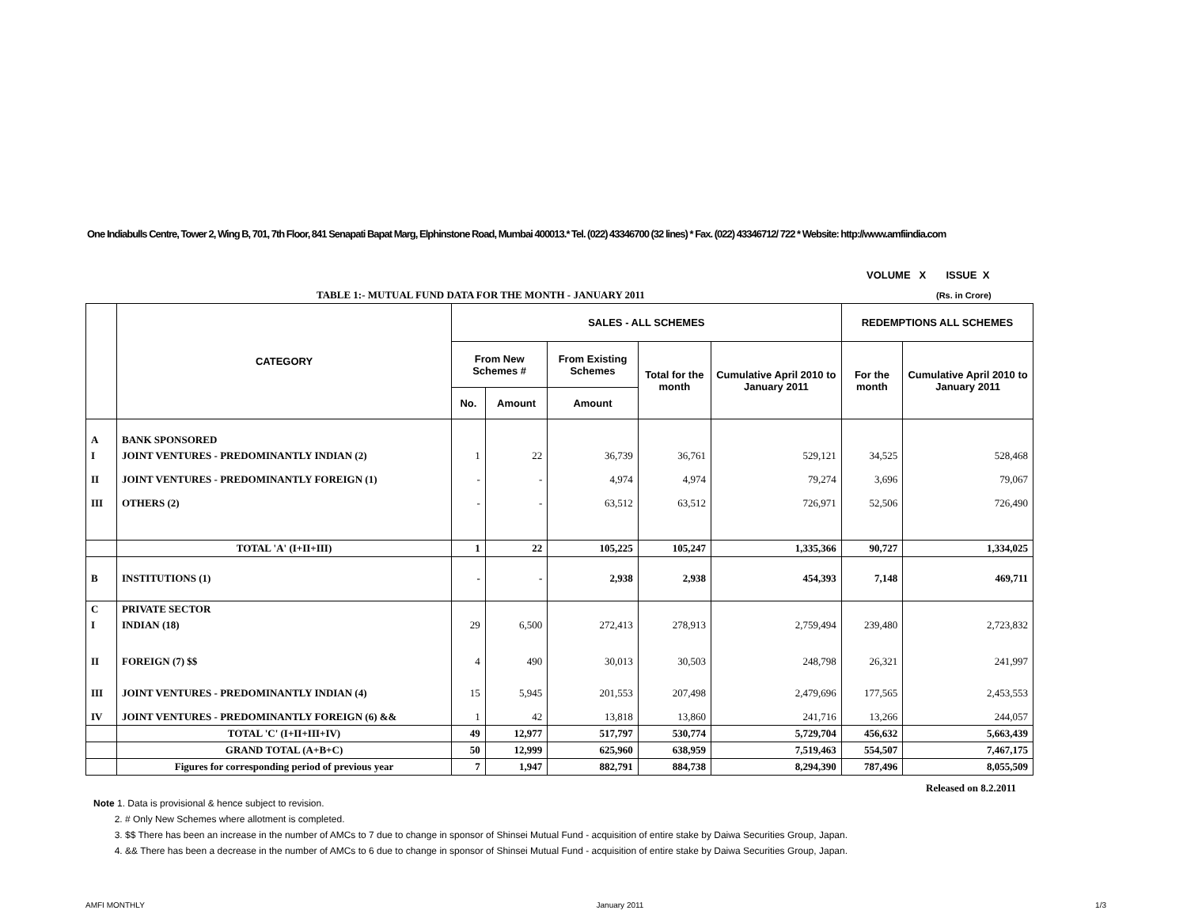One Indiabulls Centre, Tower 2, Wing B, 701, 7th Floor, 841 Senapati Bapat Marg, Elphinstone Road, Mumbai 400013.* Tel. (022) 43346700 (32 lines) * Fax. (022) 43346712/ 722 * Website: http://www.amfiindia.com
VOLUME X ISSUE X
TABLE 1:- MUTUAL FUND DATA FOR THE MONTH - JANUARY 2011
(Rs. in Crore)
| | CATEGORY | SALES - ALL SCHEMES | | | | | REDEMPTIONS ALL SCHEMES | |
| --- | --- | --- | --- | --- | --- | --- | --- | --- |
| | | From New Schemes # | | From Existing Schemes | Total for the month | Cumulative April 2010 to January 2011 | For the month | Cumulative April 2010 to January 2011 |
| | | No. | Amount | Amount | | | | |
| A | BANK SPONSORED | | | | | | | |
| I | JOINT VENTURES - PREDOMINANTLY INDIAN (2) | 1 | 22 | 36,739 | 36,761 | 529,121 | 34,525 | 528,468 |
| II | JOINT VENTURES - PREDOMINANTLY FOREIGN (1) | - | - | 4,974 | 4,974 | 79,274 | 3,696 | 79,067 |
| III | OTHERS (2) | - | - | 63,512 | 63,512 | 726,971 | 52,506 | 726,490 |
| | TOTAL 'A' (I+II+III) | 1 | 22 | 105,225 | 105,247 | 1,335,366 | 90,727 | 1,334,025 |
| B | INSTITUTIONS (1) | - | - | 2,938 | 2,938 | 454,393 | 7,148 | 469,711 |
| C | PRIVATE SECTOR | | | | | | | |
| I | INDIAN (18) | 29 | 6,500 | 272,413 | 278,913 | 2,759,494 | 239,480 | 2,723,832 |
| II | FOREIGN (7) $$ | 4 | 490 | 30,013 | 30,503 | 248,798 | 26,321 | 241,997 |
| III | JOINT VENTURES - PREDOMINANTLY INDIAN (4) | 15 | 5,945 | 201,553 | 207,498 | 2,479,696 | 177,565 | 2,453,553 |
| IV | JOINT VENTURES - PREDOMINANTLY FOREIGN (6) && | 1 | 42 | 13,818 | 13,860 | 241,716 | 13,266 | 244,057 |
| | TOTAL 'C' (I+II+III+IV) | 49 | 12,977 | 517,797 | 530,774 | 5,729,704 | 456,632 | 5,663,439 |
| | GRAND TOTAL (A+B+C) | 50 | 12,999 | 625,960 | 638,959 | 7,519,463 | 554,507 | 7,467,175 |
| | Figures for corresponding period of previous year | 7 | 1,947 | 882,791 | 884,738 | 8,294,390 | 787,496 | 8,055,509 |
Released on 8.2.2011
Note 1. Data is provisional & hence subject to revision.
2. # Only New Schemes where allotment is completed.
3. $$ There has been an increase in the number of AMCs to 7 due to change in sponsor of Shinsei Mutual Fund - acquisition of entire stake by Daiwa Securities Group, Japan.
4. && There has been a decrease in the number of AMCs to 6 due to change in sponsor of Shinsei Mutual Fund - acquisition of entire stake by Daiwa Securities Group, Japan.
AMFI MONTHLY January 2011 1/3